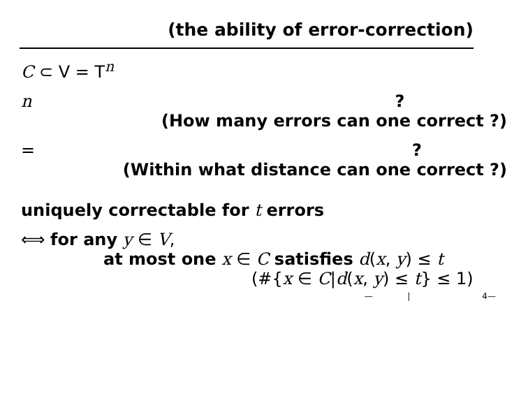(the ability of error-correction)
C ⊂ V = T<sup>n</sup>
n?
(How many errors can one correct ?)
=?
(Within what distance can one correct ?)
uniquely correctable for t errors
⟺ for any y ∈ V,
at most one x ∈ C satisfies d(x, y) ≤ t
(#{x ∈ C|d(x, y) ≤ t} ≤ 1)
— | 4—